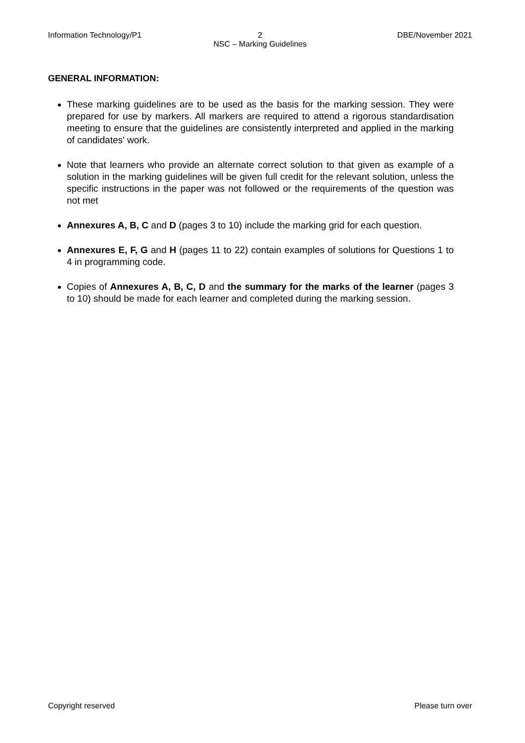Information Technology/P1 2
NSC – Marking Guidelines
DBE/November 2021
GENERAL INFORMATION:
These marking guidelines are to be used as the basis for the marking session. They were prepared for use by markers. All markers are required to attend a rigorous standardisation meeting to ensure that the guidelines are consistently interpreted and applied in the marking of candidates' work.
Note that learners who provide an alternate correct solution to that given as example of a solution in the marking guidelines will be given full credit for the relevant solution, unless the specific instructions in the paper was not followed or the requirements of the question was not met
Annexures A, B, C and D (pages 3 to 10) include the marking grid for each question.
Annexures E, F, G and H (pages 11 to 22) contain examples of solutions for Questions 1 to 4 in programming code.
Copies of Annexures A, B, C, D and the summary for the marks of the learner (pages 3 to 10) should be made for each learner and completed during the marking session.
Copyright reserved Please turn over